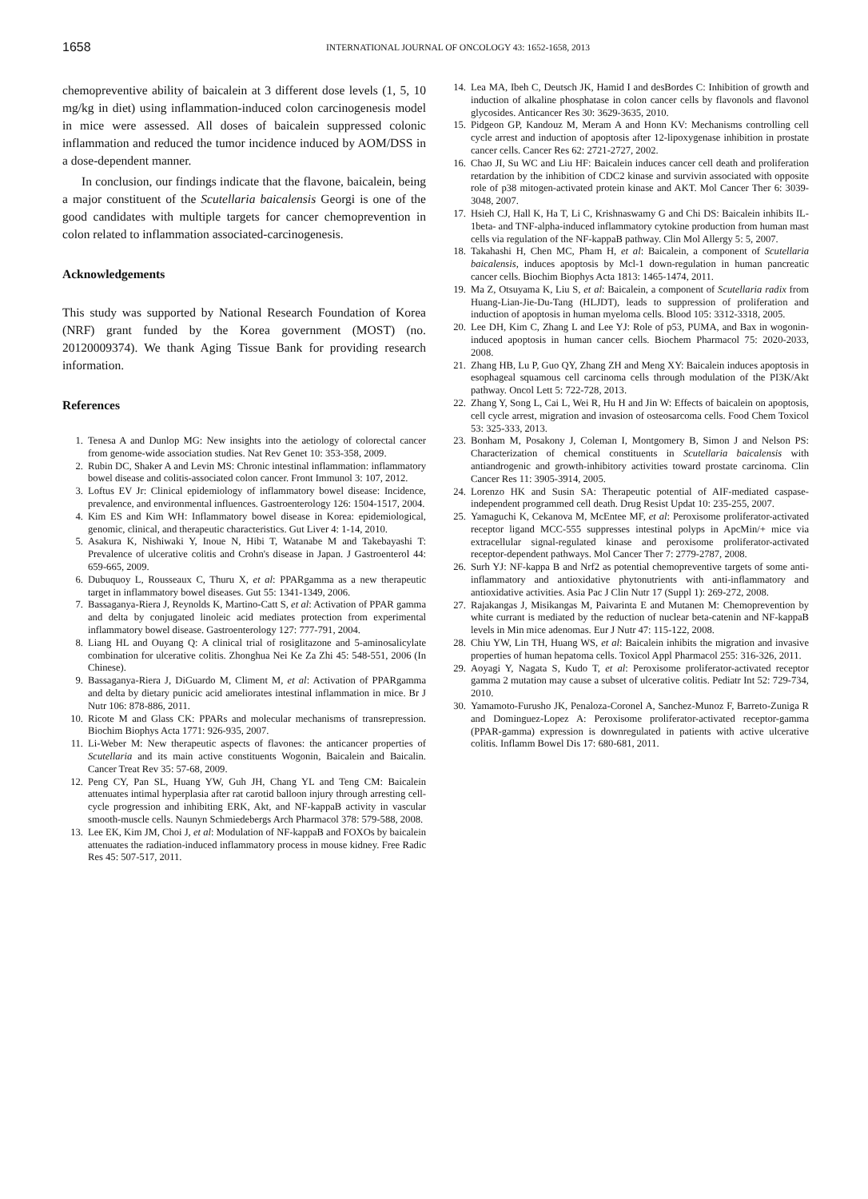1658
INTERNATIONAL JOURNAL OF ONCOLOGY 43: 1652-1658, 2013
chemopreventive ability of baicalein at 3 different dose levels (1, 5, 10 mg/kg in diet) using inflammation-induced colon carcinogenesis model in mice were assessed. All doses of baicalein suppressed colonic inflammation and reduced the tumor incidence induced by AOM/DSS in a dose-dependent manner.
In conclusion, our findings indicate that the flavone, baicalein, being a major constituent of the Scutellaria baicalensis Georgi is one of the good candidates with multiple targets for cancer chemoprevention in colon related to inflammation associated-carcinogenesis.
Acknowledgements
This study was supported by National Research Foundation of Korea (NRF) grant funded by the Korea government (MOST) (no. 20120009374). We thank Aging Tissue Bank for providing research information.
References
1. Tenesa A and Dunlop MG: New insights into the aetiology of colorectal cancer from genome-wide association studies. Nat Rev Genet 10: 353-358, 2009.
2. Rubin DC, Shaker A and Levin MS: Chronic intestinal inflammation: inflammatory bowel disease and colitis-associated colon cancer. Front Immunol 3: 107, 2012.
3. Loftus EV Jr: Clinical epidemiology of inflammatory bowel disease: Incidence, prevalence, and environmental influences. Gastroenterology 126: 1504-1517, 2004.
4. Kim ES and Kim WH: Inflammatory bowel disease in Korea: epidemiological, genomic, clinical, and therapeutic characteristics. Gut Liver 4: 1-14, 2010.
5. Asakura K, Nishiwaki Y, Inoue N, Hibi T, Watanabe M and Takebayashi T: Prevalence of ulcerative colitis and Crohn's disease in Japan. J Gastroenterol 44: 659-665, 2009.
6. Dubuquoy L, Rousseaux C, Thuru X, et al: PPARgamma as a new therapeutic target in inflammatory bowel diseases. Gut 55: 1341-1349, 2006.
7. Bassaganya-Riera J, Reynolds K, Martino-Catt S, et al: Activation of PPAR gamma and delta by conjugated linoleic acid mediates protection from experimental inflammatory bowel disease. Gastroenterology 127: 777-791, 2004.
8. Liang HL and Ouyang Q: A clinical trial of rosiglitazone and 5-aminosalicylate combination for ulcerative colitis. Zhonghua Nei Ke Za Zhi 45: 548-551, 2006 (In Chinese).
9. Bassaganya-Riera J, DiGuardo M, Climent M, et al: Activation of PPARgamma and delta by dietary punicic acid ameliorates intestinal inflammation in mice. Br J Nutr 106: 878-886, 2011.
10. Ricote M and Glass CK: PPARs and molecular mechanisms of transrepression. Biochim Biophys Acta 1771: 926-935, 2007.
11. Li-Weber M: New therapeutic aspects of flavones: the anticancer properties of Scutellaria and its main active constituents Wogonin, Baicalein and Baicalin. Cancer Treat Rev 35: 57-68, 2009.
12. Peng CY, Pan SL, Huang YW, Guh JH, Chang YL and Teng CM: Baicalein attenuates intimal hyperplasia after rat carotid balloon injury through arresting cell-cycle progression and inhibiting ERK, Akt, and NF-kappaB activity in vascular smooth-muscle cells. Naunyn Schmiedebergs Arch Pharmacol 378: 579-588, 2008.
13. Lee EK, Kim JM, Choi J, et al: Modulation of NF-kappaB and FOXOs by baicalein attenuates the radiation-induced inflammatory process in mouse kidney. Free Radic Res 45: 507-517, 2011.
14. Lea MA, Ibeh C, Deutsch JK, Hamid I and desBordes C: Inhibition of growth and induction of alkaline phosphatase in colon cancer cells by flavonols and flavonol glycosides. Anticancer Res 30: 3629-3635, 2010.
15. Pidgeon GP, Kandouz M, Meram A and Honn KV: Mechanisms controlling cell cycle arrest and induction of apoptosis after 12-lipoxygenase inhibition in prostate cancer cells. Cancer Res 62: 2721-2727, 2002.
16. Chao JI, Su WC and Liu HF: Baicalein induces cancer cell death and proliferation retardation by the inhibition of CDC2 kinase and survivin associated with opposite role of p38 mitogen-activated protein kinase and AKT. Mol Cancer Ther 6: 3039-3048, 2007.
17. Hsieh CJ, Hall K, Ha T, Li C, Krishnaswamy G and Chi DS: Baicalein inhibits IL-1beta- and TNF-alpha-induced inflammatory cytokine production from human mast cells via regulation of the NF-kappaB pathway. Clin Mol Allergy 5: 5, 2007.
18. Takahashi H, Chen MC, Pham H, et al: Baicalein, a component of Scutellaria baicalensis, induces apoptosis by Mcl-1 down-regulation in human pancreatic cancer cells. Biochim Biophys Acta 1813: 1465-1474, 2011.
19. Ma Z, Otsuyama K, Liu S, et al: Baicalein, a component of Scutellaria radix from Huang-Lian-Jie-Du-Tang (HLJDT), leads to suppression of proliferation and induction of apoptosis in human myeloma cells. Blood 105: 3312-3318, 2005.
20. Lee DH, Kim C, Zhang L and Lee YJ: Role of p53, PUMA, and Bax in wogonin-induced apoptosis in human cancer cells. Biochem Pharmacol 75: 2020-2033, 2008.
21. Zhang HB, Lu P, Guo QY, Zhang ZH and Meng XY: Baicalein induces apoptosis in esophageal squamous cell carcinoma cells through modulation of the PI3K/Akt pathway. Oncol Lett 5: 722-728, 2013.
22. Zhang Y, Song L, Cai L, Wei R, Hu H and Jin W: Effects of baicalein on apoptosis, cell cycle arrest, migration and invasion of osteosarcoma cells. Food Chem Toxicol 53: 325-333, 2013.
23. Bonham M, Posakony J, Coleman I, Montgomery B, Simon J and Nelson PS: Characterization of chemical constituents in Scutellaria baicalensis with antiandrogenic and growth-inhibitory activities toward prostate carcinoma. Clin Cancer Res 11: 3905-3914, 2005.
24. Lorenzo HK and Susin SA: Therapeutic potential of AIF-mediated caspase-independent programmed cell death. Drug Resist Updat 10: 235-255, 2007.
25. Yamaguchi K, Cekanova M, McEntee MF, et al: Peroxisome proliferator-activated receptor ligand MCC-555 suppresses intestinal polyps in ApcMin/+ mice via extracellular signal-regulated kinase and peroxisome proliferator-activated receptor-dependent pathways. Mol Cancer Ther 7: 2779-2787, 2008.
26. Surh YJ: NF-kappa B and Nrf2 as potential chemopreventive targets of some anti-inflammatory and antioxidative phytonutrients with anti-inflammatory and antioxidative activities. Asia Pac J Clin Nutr 17 (Suppl 1): 269-272, 2008.
27. Rajakangas J, Misikangas M, Paivarinta E and Mutanen M: Chemoprevention by white currant is mediated by the reduction of nuclear beta-catenin and NF-kappaB levels in Min mice adenomas. Eur J Nutr 47: 115-122, 2008.
28. Chiu YW, Lin TH, Huang WS, et al: Baicalein inhibits the migration and invasive properties of human hepatoma cells. Toxicol Appl Pharmacol 255: 316-326, 2011.
29. Aoyagi Y, Nagata S, Kudo T, et al: Peroxisome proliferator-activated receptor gamma 2 mutation may cause a subset of ulcerative colitis. Pediatr Int 52: 729-734, 2010.
30. Yamamoto-Furusho JK, Penaloza-Coronel A, Sanchez-Munoz F, Barreto-Zuniga R and Dominguez-Lopez A: Peroxisome proliferator-activated receptor-gamma (PPAR-gamma) expression is downregulated in patients with active ulcerative colitis. Inflamm Bowel Dis 17: 680-681, 2011.